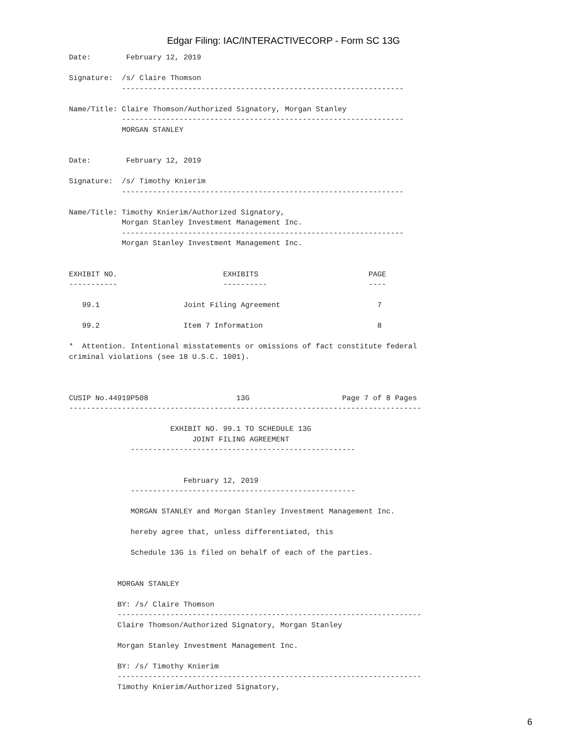Edgar Filing: IAC/INTERACTIVECORP - Form SC 13G
Date:        February 12, 2019

Signature:  /s/ Claire Thomson
            ----------------------------------------------------------------

Name/Title: Claire Thomson/Authorized Signatory, Morgan Stanley
            ----------------------------------------------------------------
            MORGAN STANLEY


Date:        February 12, 2019

Signature:  /s/ Timothy Knierim
            ----------------------------------------------------------------

Name/Title: Timothy Knierim/Authorized Signatory,
            Morgan Stanley Investment Management Inc.
            ----------------------------------------------------------------
            Morgan Stanley Investment Management Inc.


EXHIBIT NO.                        EXHIBITS                         PAGE
-----------                        ----------                       ----

   99.1                   Joint Filing Agreement                      7

   99.2                   Item 7 Information                          8

*  Attention. Intentional misstatements or omissions of fact constitute federal
criminal violations (see 18 U.S.C. 1001).



CUSIP No.44919P508                    13G                     Page 7 of 8 Pages
--------------------------------------------------------------------------------

                       EXHIBIT NO. 99.1 TO SCHEDULE 13G
                            JOINT FILING AGREEMENT
              ---------------------------------------------------


                          February 12, 2019
              ---------------------------------------------------

              MORGAN STANLEY and Morgan Stanley Investment Management Inc.

              hereby agree that, unless differentiated, this

              Schedule 13G is filed on behalf of each of the parties.


           MORGAN STANLEY

           BY: /s/ Claire Thomson
           ---------------------------------------------------------------------
           Claire Thomson/Authorized Signatory, Morgan Stanley

           Morgan Stanley Investment Management Inc.

           BY: /s/ Timothy Knierim
           ---------------------------------------------------------------------
           Timothy Knierim/Authorized Signatory,
6